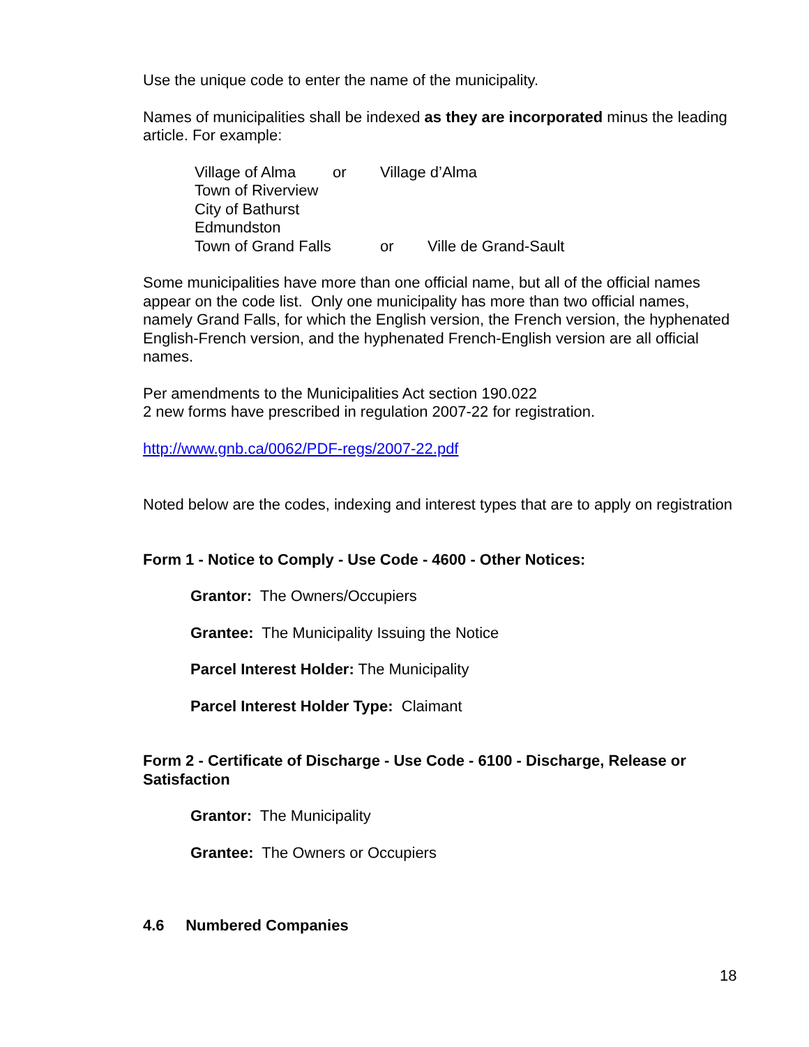Use the unique code to enter the name of the municipality.
Names of municipalities shall be indexed as they are incorporated minus the leading article. For example:
Village of Alma or Village d’Alma
Town of Riverview
City of Bathurst
Edmundston
Town of Grand Falls or Ville de Grand-Sault
Some municipalities have more than one official name, but all of the official names appear on the code list. Only one municipality has more than two official names, namely Grand Falls, for which the English version, the French version, the hyphenated English-French version, and the hyphenated French-English version are all official names.
Per amendments to the Municipalities Act section 190.022
2 new forms have prescribed in regulation 2007-22 for registration.
http://www.gnb.ca/0062/PDF-regs/2007-22.pdf
Noted below are the codes, indexing and interest types that are to apply on registration
Form 1 - Notice to Comply - Use Code - 4600 - Other Notices:
Grantor: The Owners/Occupiers
Grantee: The Municipality Issuing the Notice
Parcel Interest Holder: The Municipality
Parcel Interest Holder Type: Claimant
Form 2 - Certificate of Discharge - Use Code - 6100 - Discharge, Release or Satisfaction
Grantor: The Municipality
Grantee: The Owners or Occupiers
4.6 Numbered Companies
18